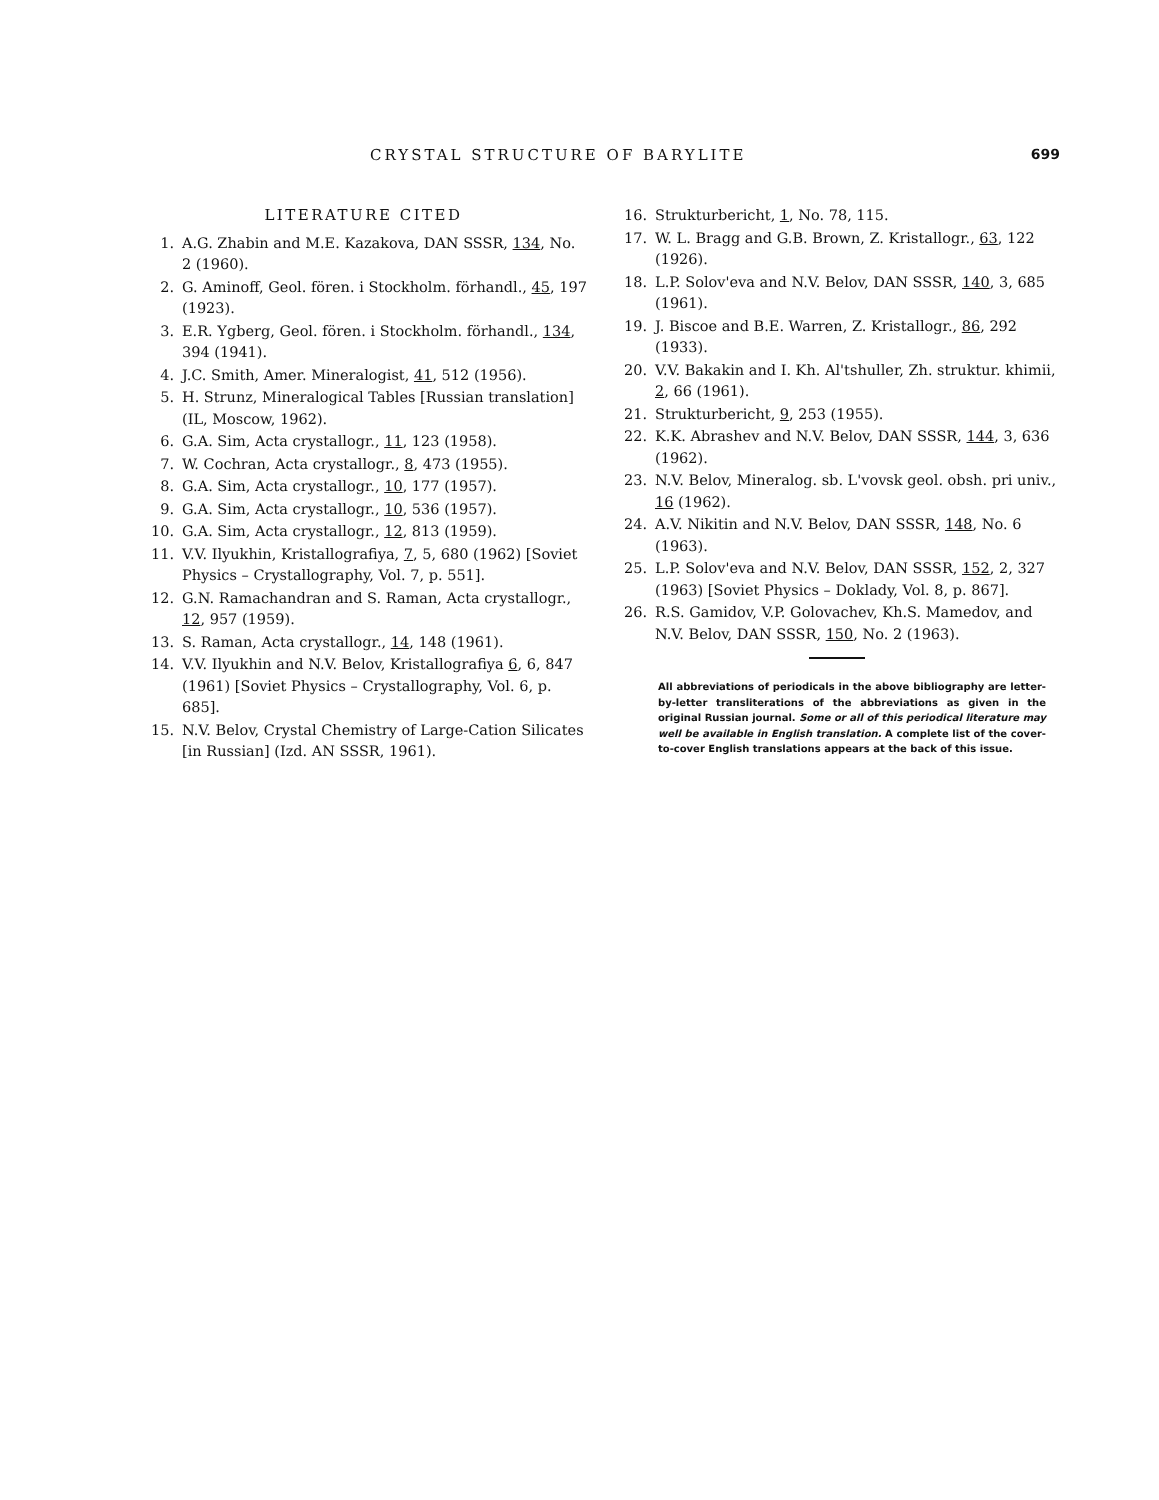CRYSTAL STRUCTURE OF BARYLITE 699
LITERATURE CITED
1. A.G. Zhabin and M.E. Kazakova, DAN SSSR, 134, No. 2 (1960).
2. G. Aminoff, Geol. fören. i Stockholm. förhandl., 45, 197 (1923).
3. E.R. Ygberg, Geol. fören. i Stockholm. förhandl., 134, 394 (1941).
4. J.C. Smith, Amer. Mineralogist, 41, 512 (1956).
5. H. Strunz, Mineralogical Tables [Russian translation] (IL, Moscow, 1962).
6. G.A. Sim, Acta crystallogr., 11, 123 (1958).
7. W. Cochran, Acta crystallogr., 8, 473 (1955).
8. G.A. Sim, Acta crystallogr., 10, 177 (1957).
9. G.A. Sim, Acta crystallogr., 10, 536 (1957).
10. G.A. Sim, Acta crystallogr., 12, 813 (1959).
11. V.V. Ilyukhin, Kristallografiya, 7, 5, 680 (1962) [Soviet Physics – Crystallography, Vol. 7, p. 551].
12. G.N. Ramachandran and S. Raman, Acta crystallogr., 12, 957 (1959).
13. S. Raman, Acta crystallogr., 14, 148 (1961).
14. V.V. Ilyukhin and N.V. Belov, Kristallografiya 6, 6, 847 (1961) [Soviet Physics – Crystallography, Vol. 6, p. 685].
15. N.V. Belov, Crystal Chemistry of Large-Cation Silicates [in Russian] (Izd. AN SSSR, 1961).
16. Strukturbericht, 1, No. 78, 115.
17. W. L. Bragg and G.B. Brown, Z. Kristallogr., 63, 122 (1926).
18. L.P. Solov'eva and N.V. Belov, DAN SSSR, 140, 3, 685 (1961).
19. J. Biscoe and B.E. Warren, Z. Kristallogr., 86, 292 (1933).
20. V.V. Bakakin and I. Kh. Al'tshuller, Zh. struktur. khimii, 2, 66 (1961).
21. Strukturbericht, 9, 253 (1955).
22. K.K. Abrashev and N.V. Belov, DAN SSSR, 144, 3, 636 (1962).
23. N.V. Belov, Mineralog. sb. L'vovsk geol. obsh. pri univ., 16 (1962).
24. A.V. Nikitin and N.V. Belov, DAN SSSR, 148, No. 6 (1963).
25. L.P. Solov'eva and N.V. Belov, DAN SSSR, 152, 2, 327 (1963) [Soviet Physics – Doklady, Vol. 8, p. 867].
26. R.S. Gamidov, V.P. Golovachev, Kh.S. Mamedov, and N.V. Belov, DAN SSSR, 150, No. 2 (1963).
All abbreviations of periodicals in the above bibliography are letter-by-letter transliterations of the abbreviations as given in the original Russian journal. Some or all of this periodical literature may well be available in English translation. A complete list of the cover-to-cover English translations appears at the back of this issue.